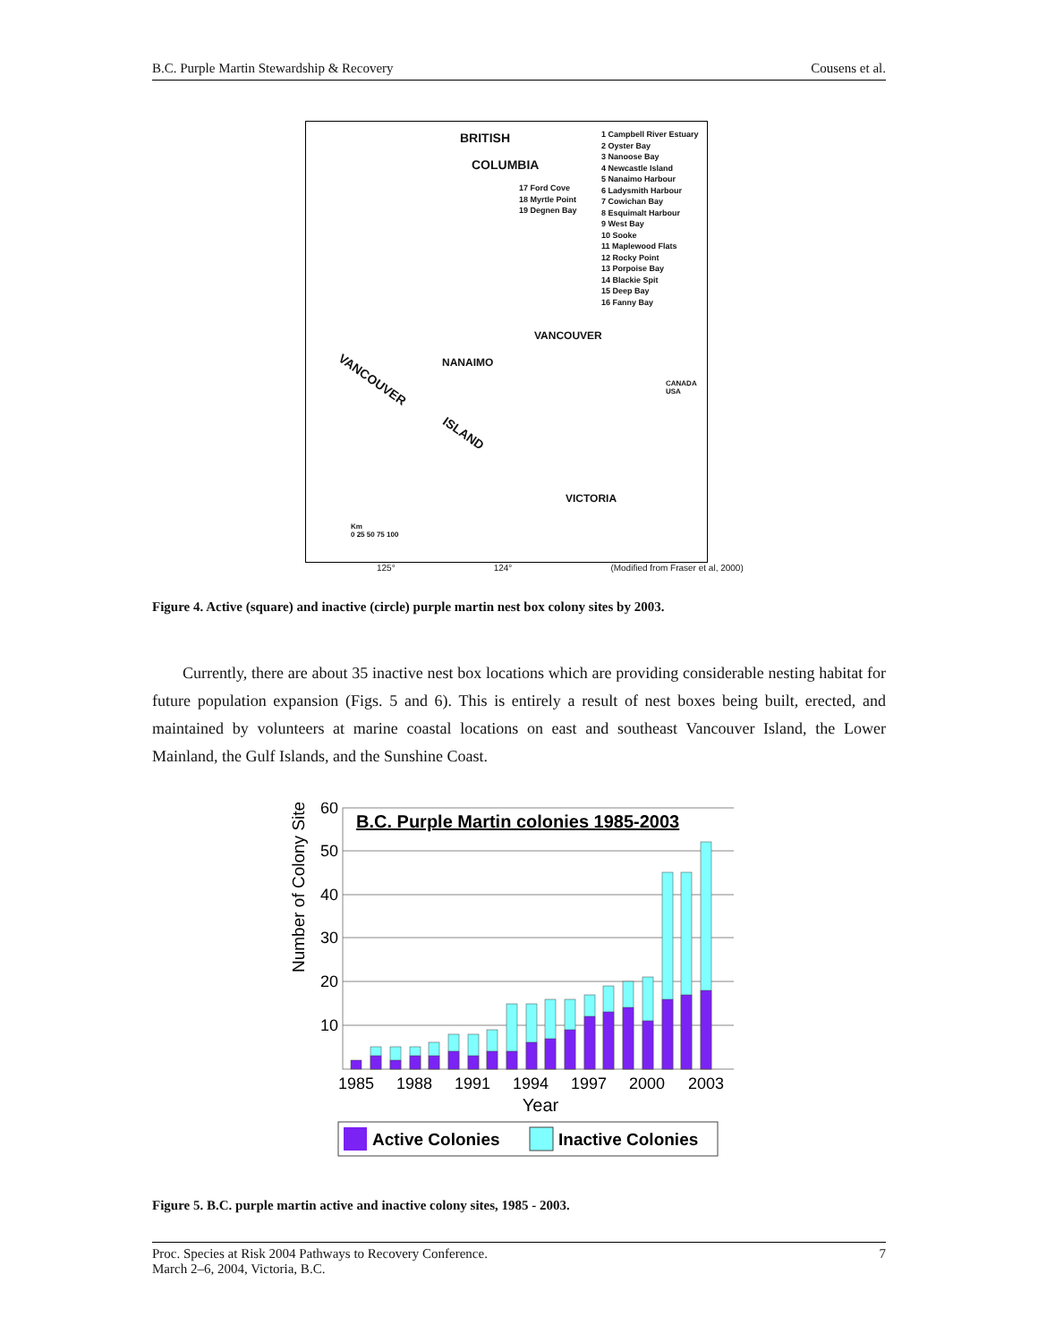B.C. Purple Martin Stewardship & Recovery Cousens et al.
BRITISH
COLUMBIA
1 Campbell River Estuary
2 Oyster Bay
3 Nanoose Bay
4 Newcastle Island
5 Nanaimo Harbour
6 Ladysmith Harbour
7 Cowichan Bay
8 Esquimalt Harbour
9 West Bay
10 Sooke
11 Maplewood Flats
12 Rocky Point
13 Porpoise Bay
14 Blackie Spit
15 Deep Bay
16 Fanny Bay
17 Ford Cove
18 Myrtle Point
19 Degnen Bay
VANCOUVER
NANAIMO
VANCOUVER
ISLAND
VICTORIA
CANADA
USA
Km
0 25 50 75 100
125° 124° (Modified from Fraser et al, 2000)
Figure 4. Active (square) and inactive (circle) purple martin nest box colony sites by 2003.
Currently, there are about 35 inactive nest box locations which are providing considerable nesting habitat for future population expansion (Figs. 5 and 6). This is entirely a result of nest boxes being built, erected, and maintained by volunteers at marine coastal locations on east and southeast Vancouver Island, the Lower Mainland, the Gulf Islands, and the Sunshine Coast.
Number of Colony Sites
60
50
40
30
20
10
B.C. Purple Martin colonies 1985-2003
1985
1988
1991
1994
1997
2000
2003
Year
Active Colonies
Inactive Colonies
Figure 5. B.C. purple martin active and inactive colony sites, 1985 - 2003.
Proc. Species at Risk 2004 Pathways to Recovery Conference.
March 2–6, 2004, Victoria, B.C. 7